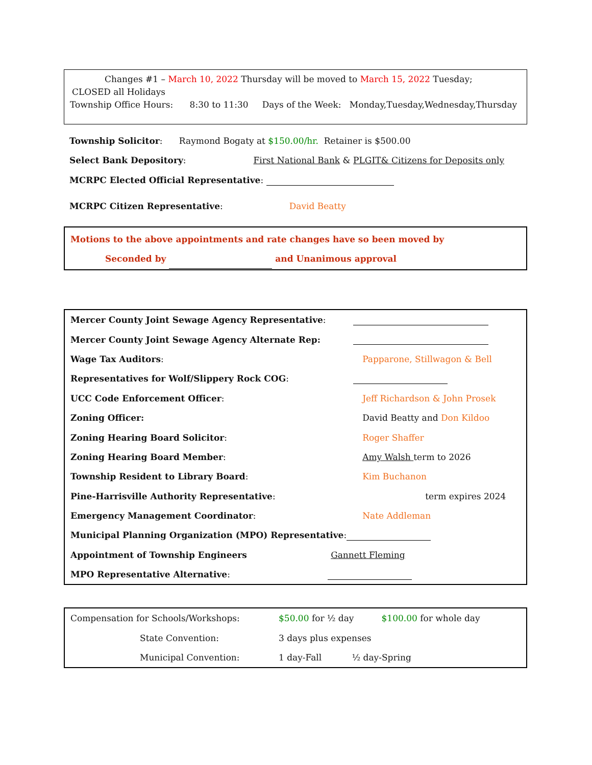Changes #1 – March 10, 2022 Thursday will be moved to March 15, 2022 Tuesday;
CLOSED all Holidays
Township Office Hours: 8:30 to 11:30 Days of the Week: Monday,Tuesday,Wednesday,Thursday
Township Solicitor: Raymond Bogaty at $150.00/hr. Retainer is $500.00
Select Bank Depository: First National Bank & PLGIT& Citizens for Deposits only
MCRPC Elected Official Representative:
MCRPC Citizen Representative: David Beatty
Motions to the above appointments and rate changes have so been moved by
Seconded by and Unanimous approval
| Mercer County Joint Sewage Agency Representative : | |
| Mercer County Joint Sewage Agency Alternate Rep: | |
| Wage Tax Auditors : | Papparone, Stillwagon & Bell |
| Representatives for Wolf/Slippery Rock COG : | |
| UCC Code Enforcement Officer : | Jeff Richardson & John Prosek |
| Zoning Officer: | David Beatty and Don Kildoo |
| Zoning Hearing Board Solicitor : | Roger Shaffer |
| Zoning Hearing Board Member : | Amy Walsh term to 2026 |
| Township Resident to Library Board : | Kim Buchanon |
| Pine-Harrisville Authority Representative : | term expires 2024 |
| Emergency Management Coordinator : | Nate Addleman |
| Municipal Planning Organization (MPO) Representative : | |
| Appointment of Township Engineers | Gannett Fleming |
| MPO Representative Alternative : | |
| Compensation for Schools/Workshops: | $50.00 for ½ day $100.00 for whole day |
| State Convention: | 3 days plus expenses |
| Municipal Convention: | 1 day-Fall ½ day-Spring |